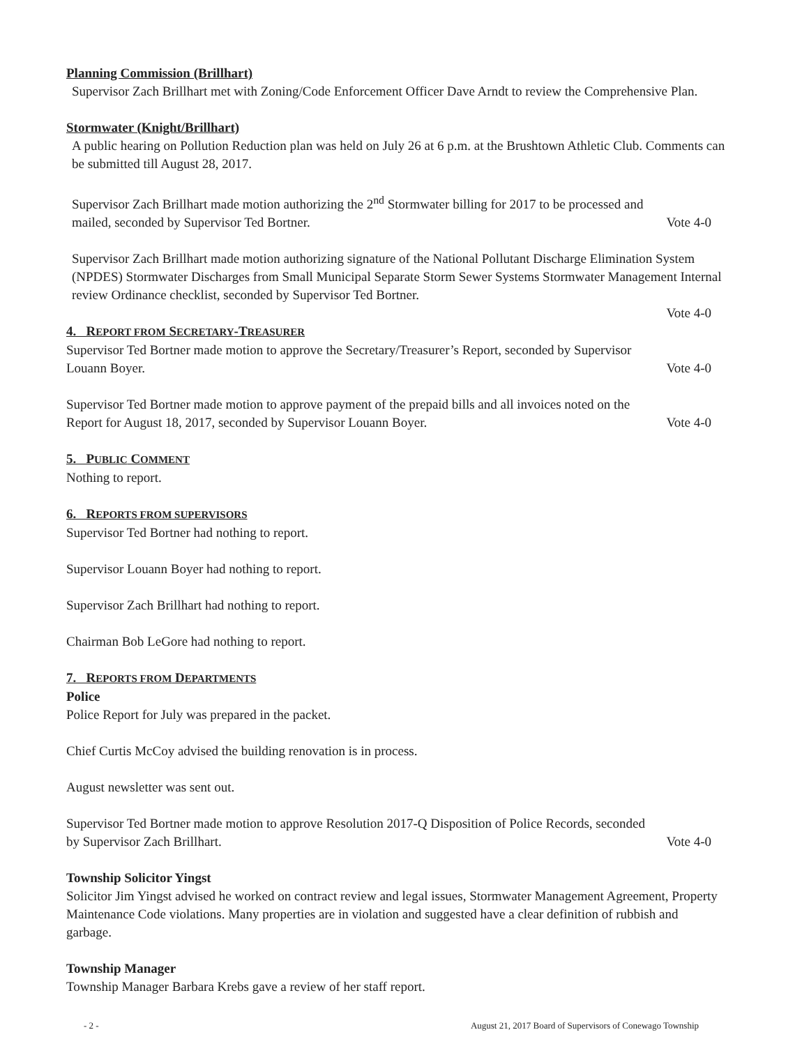Planning Commission (Brillhart)
Supervisor Zach Brillhart met with Zoning/Code Enforcement Officer Dave Arndt to review the Comprehensive Plan.
Stormwater (Knight/Brillhart)
A public hearing on Pollution Reduction plan was held on July 26 at 6 p.m. at the Brushtown Athletic Club. Comments can be submitted till August 28, 2017.
Supervisor Zach Brillhart made motion authorizing the 2<sup>nd</sup> Stormwater billing for 2017 to be processed and
mailed, seconded by Supervisor Ted Bortner. Vote 4-0
Supervisor Zach Brillhart made motion authorizing signature of the National Pollutant Discharge Elimination System (NPDES) Stormwater Discharges from Small Municipal Separate Storm Sewer Systems Stormwater Management Internal review Ordinance checklist, seconded by Supervisor Ted Bortner.
Vote 4-0
4. REPORT FROM SECRETARY-TREASURER
Supervisor Ted Bortner made motion to approve the Secretary/Treasurer’s Report, seconded by Supervisor
Louann Boyer. Vote 4-0
Supervisor Ted Bortner made motion to approve payment of the prepaid bills and all invoices noted on the
Report for August 18, 2017, seconded by Supervisor Louann Boyer. Vote 4-0
5. PUBLIC COMMENT
Nothing to report.
6. REPORTS FROM SUPERVISORS
Supervisor Ted Bortner had nothing to report.
Supervisor Louann Boyer had nothing to report.
Supervisor Zach Brillhart had nothing to report.
Chairman Bob LeGore had nothing to report.
7. REPORTS FROM DEPARTMENTS
Police
Police Report for July was prepared in the packet.
Chief Curtis McCoy advised the building renovation is in process.
August newsletter was sent out.
Supervisor Ted Bortner made motion to approve Resolution 2017-Q Disposition of Police Records, seconded
by Supervisor Zach Brillhart. Vote 4-0
Township Solicitor Yingst
Solicitor Jim Yingst advised he worked on contract review and legal issues, Stormwater Management Agreement, Property Maintenance Code violations. Many properties are in violation and suggested have a clear definition of rubbish and garbage.
Township Manager
Township Manager Barbara Krebs gave a review of her staff report.
- 2 - August 21, 2017 Board of Supervisors of Conewago Township